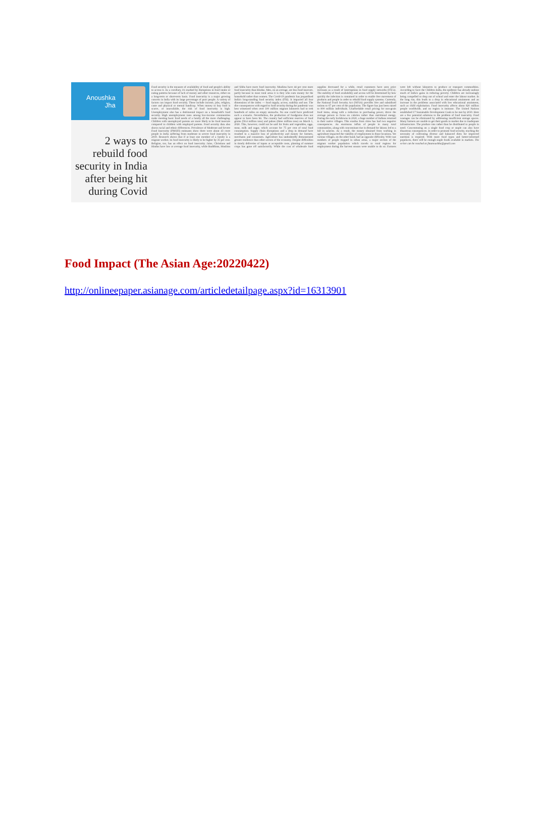Anoushka
Jha
2 ways to rebuild food security in India after being hit during Covid
Food security is the measure of availability of food and people's ability to access it. As a corollary, it's marked by disruptions in food intake or eating patterns because of lack of money and other resources, either on a long-term or short-term basis. Food insecurity is a major growing concern in India with its large percentage of poor people. A variety of factors can impact food security. These include income, jobs, religion, caste and physical or mental handicap. When money to buy food is scarce, or unavailable, the risk of food insecurity is high. Unemployment also has a detrimental impact on a household's food security. High unemployment rates among low-income communities make meeting basic food needs of a family all the more challenging. Children with unemployed parents are more likely to be food insecure compared to children with employed parents. Food security data also shows racial and ethnic differences. Prevalence of Moderate and Severe Food Insecurity (PMSFI) estimates show there were about 43 crore people in India suffering from moderate to severe food insecurity in 2019. Research shows that if at least one member of a family is a migrant worker, its food insecurity is likely to be higher by 35 per cent. Religion, too, has an effect on food insecurity. Jains, Christians and Hindus have low or average food insecurity, while Buddhists, Muslims and Sikhs have more food insecurity. Muslims have 44 per cent more food insecurity than Hindus. Men, on an average, are less food insecure, partly because in most rural areas it is they who earn money for the household rather than women. The Covid-19 pandemic has jeopardised India's long-standing food security index (FSI). It impacted all four dimensions of the index — food supply, access, stability and use. The dire consequences with regard to food security during the pandemic was best witnessed when over 100 million migrant labourers had to trek hundreds of miles on empty stomachs. No one could have predicted such a scenario. Nevertheless, the production of foodgrains does not appear to have been hit. The country had sufficient reserves of food grains (58.4 million tons) and pulses (three million tons) on March 1, 2020. This, however, could not be said for fruits and vegetables, eggs, meat, milk and sugar, which account for 75 per cent of total food consumption. Supply chain disruptions and a drop in demand have resulted in a massive loss of productivity and money for farmers, merchants and consumers. Agriculture has undoubtedly demonstrated greater resilience than other sectors of the economy. Despite difficulties in timely deliveries of inputs at acceptable costs, planting of summer crops has gone off satisfactorily. While the cost of wholesale food supplies decreased for a while, retail customers have seen price increases as a result of interruptions in food supply networks (FSCs). The stability of food availability and access will be determined by how quickly the infection is contained in order to enable free movement of products and people in order to rebuild food supply systems. Currently, the National Food Security Act (NFSA) provides free and subsidised rations to 67 per cent of the population. The figure has just been raised to 800 million individuals. Unaffordable retail pricing for non-grain food items, along with a reduction in purchasing power, drove the average person to focus on calories rather than nutritional energy. During the early lockdowns in 2020, a huge number of Indians returned to their native villages. This exodus from cities has had two negative consequences. An enormous influx of people in many rural communities, along with concomitant rise in demand for labour, led to a fall in salaries. As a result, the money obtained from working in agriculture impacted the viability of employment in those locations. Yet various villages, on the other hand, had an opposite difficulty. With vast numbers of people trapped in urban areas, a major section of the migrant worker population which travels to rural regions for employment during the harvest season were unable to do so. Farmers were left without labourers to produce or transport commodities. According to Save the Children India, the epidemic has already undone much of India's gains in reducing poverty. Children are increasingly being compelled to drop out of school and enter the labour market. In the long run, this leads to a drop in educational attainment and an increase in the problems associated with low educational attainment, such as child exploitation. Food insecurity affects about 820 million people worldwide, and no region is immune. The United Nations established 17 Sustainable Development Goals to be met by 2030. Here are a few potential solutions to the problem of food insecurity. Food wastages can be eliminated by addressing insufficient storage spaces. Many farmers are unable to get their goods to market due to inadequate infrastructure. The produce rots rather than be distributed to people in need. Concentrating on a single food crop or staple can also have disastrous consequences. In order to promote food security, teaching the necessity of cultivating diverse and balanced diets for improved nutrition is required. With more food types and better-informed populaces, there will be enough staple foods available in markets. The writer can be reached at jhaanoushka@gmail.com
Food Impact (The Asian Age:20220422)
http://onlineepaper.asianage.com/articledetailpage.aspx?id=16313901